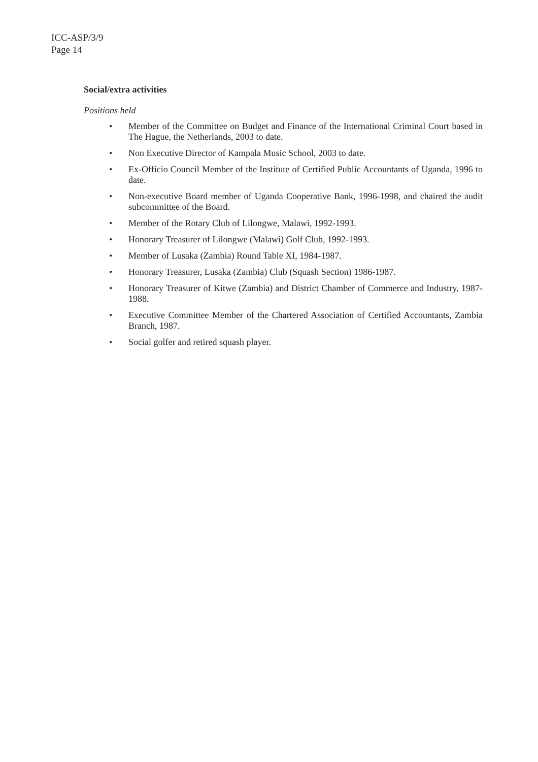ICC-ASP/3/9
Page 14
Social/extra activities
Positions held
• Member of the Committee on Budget and Finance of the International Criminal Court based in The Hague, the Netherlands, 2003 to date.
• Non Executive Director of Kampala Music School, 2003 to date.
• Ex-Officio Council Member of the Institute of Certified Public Accountants of Uganda, 1996 to date.
• Non-executive Board member of Uganda Cooperative Bank, 1996-1998, and chaired the audit subcommittee of the Board.
• Member of the Rotary Club of Lilongwe, Malawi, 1992-1993.
• Honorary Treasurer of Lilongwe (Malawi) Golf Club, 1992-1993.
• Member of Lusaka (Zambia) Round Table XI, 1984-1987.
• Honorary Treasurer, Lusaka (Zambia) Club (Squash Section) 1986-1987.
• Honorary Treasurer of Kitwe (Zambia) and District Chamber of Commerce and Industry, 1987-1988.
• Executive Committee Member of the Chartered Association of Certified Accountants, Zambia Branch, 1987.
• Social golfer and retired squash player.